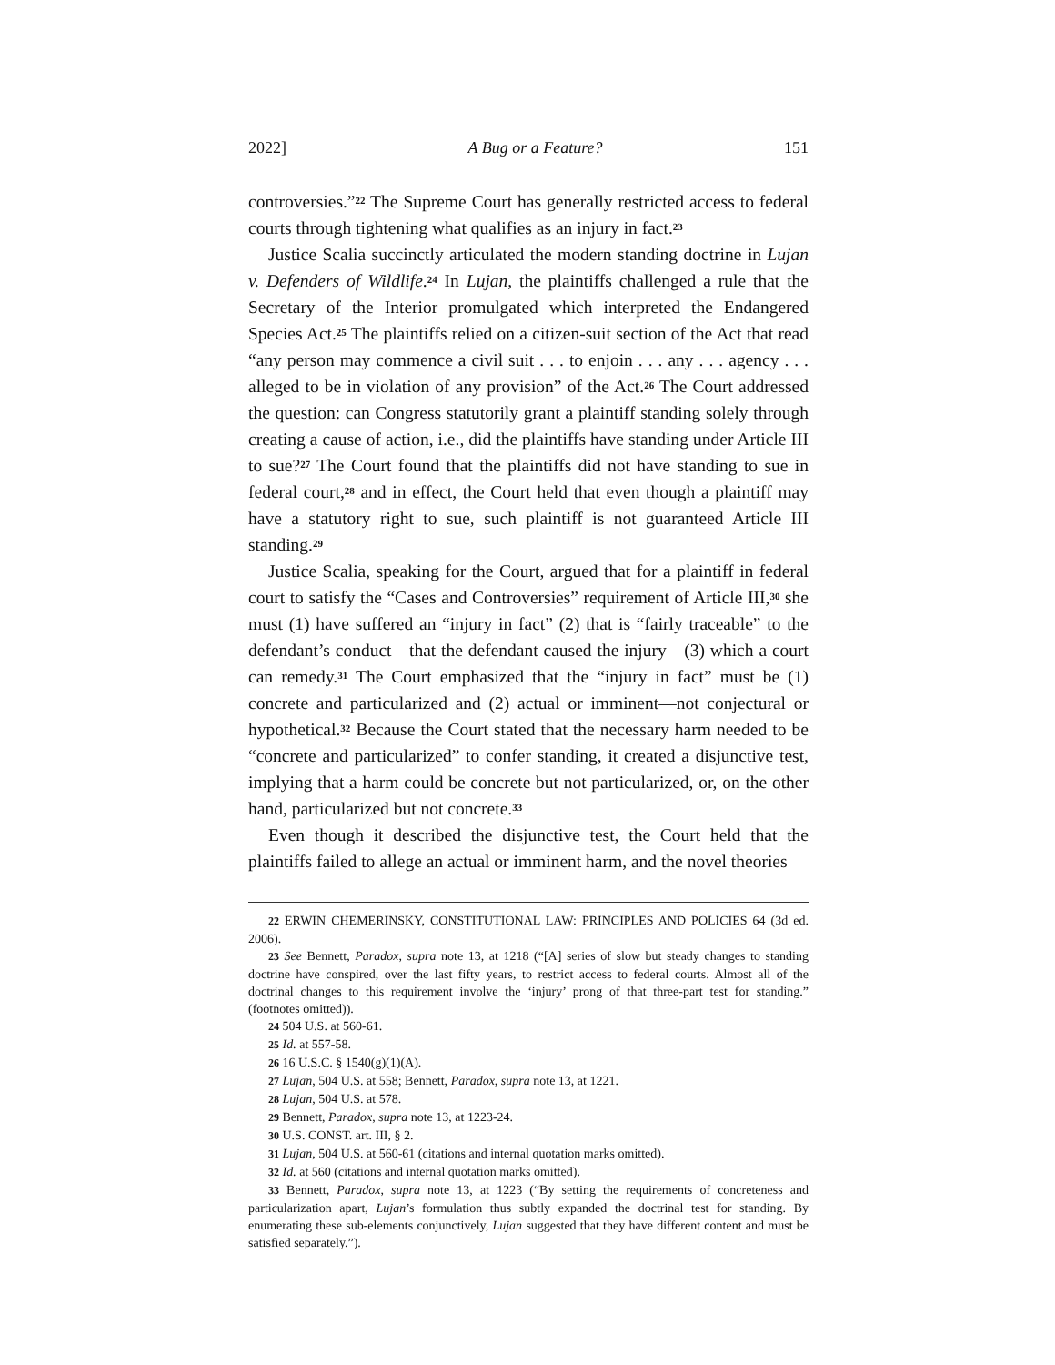2022] A Bug or a Feature? 151
controversies.”<sup>22</sup> The Supreme Court has generally restricted access to federal courts through tightening what qualifies as an injury in fact.<sup>23</sup>
Justice Scalia succinctly articulated the modern standing doctrine in Lujan v. Defenders of Wildlife.<sup>24</sup> In Lujan, the plaintiffs challenged a rule that the Secretary of the Interior promulgated which interpreted the Endangered Species Act.<sup>25</sup> The plaintiffs relied on a citizen-suit section of the Act that read “any person may commence a civil suit . . . to enjoin . . . any . . . agency . . . alleged to be in violation of any provision” of the Act.<sup>26</sup> The Court addressed the question: can Congress statutorily grant a plaintiff standing solely through creating a cause of action, i.e., did the plaintiffs have standing under Article III to sue?<sup>27</sup> The Court found that the plaintiffs did not have standing to sue in federal court,<sup>28</sup> and in effect, the Court held that even though a plaintiff may have a statutory right to sue, such plaintiff is not guaranteed Article III standing.<sup>29</sup>
Justice Scalia, speaking for the Court, argued that for a plaintiff in federal court to satisfy the “Cases and Controversies” requirement of Article III,<sup>30</sup> she must (1) have suffered an “injury in fact” (2) that is “fairly traceable” to the defendant’s conduct—that the defendant caused the injury—(3) which a court can remedy.<sup>31</sup> The Court emphasized that the “injury in fact” must be (1) concrete and particularized and (2) actual or imminent—not conjectural or hypothetical.<sup>32</sup> Because the Court stated that the necessary harm needed to be “concrete and particularized” to confer standing, it created a disjunctive test, implying that a harm could be concrete but not particularized, or, on the other hand, particularized but not concrete.<sup>33</sup>
Even though it described the disjunctive test, the Court held that the plaintiffs failed to allege an actual or imminent harm, and the novel theories
22 ERWIN CHEMERINSKY, CONSTITUTIONAL LAW: PRINCIPLES AND POLICIES 64 (3d ed. 2006).
23 See Bennett, Paradox, supra note 13, at 1218 (“[A] series of slow but steady changes to standing doctrine have conspired, over the last fifty years, to restrict access to federal courts. Almost all of the doctrinal changes to this requirement involve the ‘injury’ prong of that three-part test for standing.” (footnotes omitted)).
24 504 U.S. at 560-61.
25 Id. at 557-58.
26 16 U.S.C. § 1540(g)(1)(A).
27 Lujan, 504 U.S. at 558; Bennett, Paradox, supra note 13, at 1221.
28 Lujan, 504 U.S. at 578.
29 Bennett, Paradox, supra note 13, at 1223-24.
30 U.S. CONST. art. III, § 2.
31 Lujan, 504 U.S. at 560-61 (citations and internal quotation marks omitted).
32 Id. at 560 (citations and internal quotation marks omitted).
33 Bennett, Paradox, supra note 13, at 1223 (“By setting the requirements of concreteness and particularization apart, Lujan’s formulation thus subtly expanded the doctrinal test for standing. By enumerating these sub-elements conjunctively, Lujan suggested that they have different content and must be satisfied separately.”).